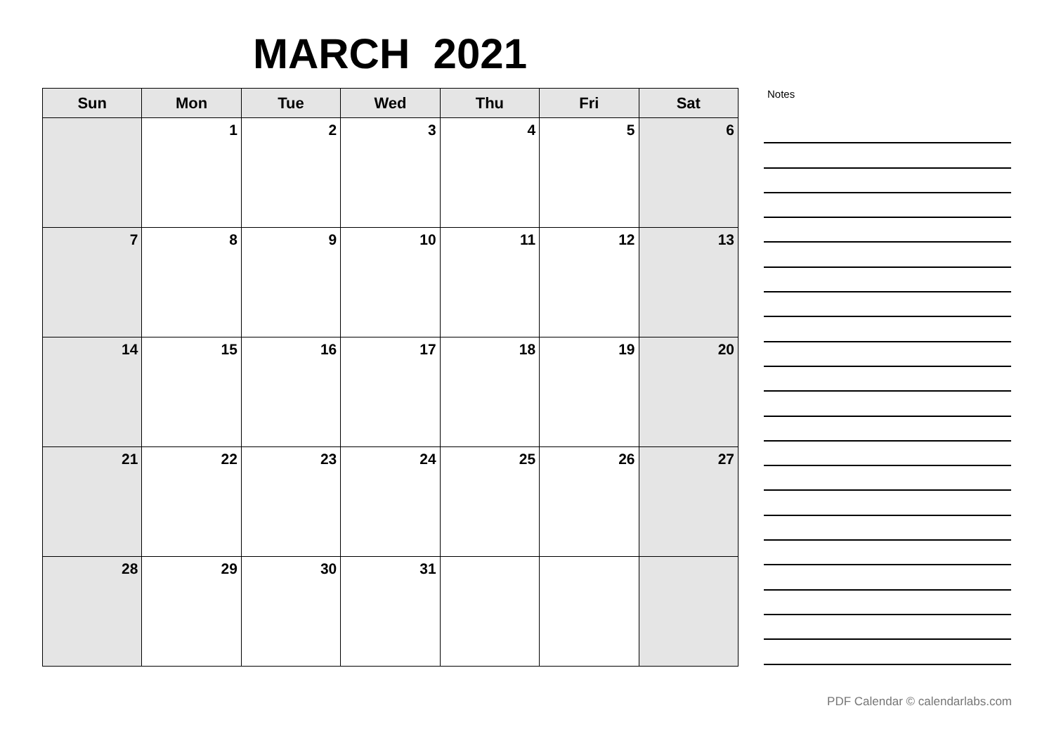MARCH 2021
| Sun | Mon | Tue | Wed | Thu | Fri | Sat |
| --- | --- | --- | --- | --- | --- | --- |
| | 1 | 2 | 3 | 4 | 5 | 6 |
| 7 | 8 | 9 | 10 | 11 | 12 | 13 |
| 14 | 15 | 16 | 17 | 18 | 19 | 20 |
| 21 | 22 | 23 | 24 | 25 | 26 | 27 |
| 28 | 29 | 30 | 31 | | | |
Notes
PDF Calendar © calendarlabs.com